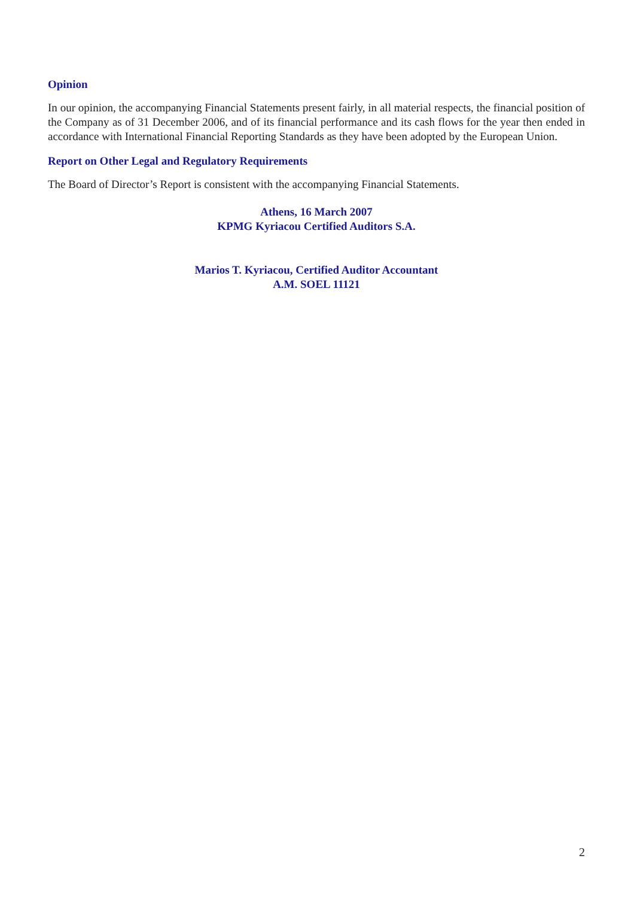Opinion
In our opinion, the accompanying Financial Statements present fairly, in all material respects, the financial position of the Company as of 31 December 2006, and of its financial performance and its cash flows for the year then ended in accordance with International Financial Reporting Standards as they have been adopted by the European Union.
Report on Other Legal and Regulatory Requirements
The Board of Director’s Report is consistent with the accompanying Financial Statements.
Athens, 16 March 2007
KPMG Kyriacou Certified Auditors S.A.
Marios T. Kyriacou, Certified Auditor Accountant
A.M. SOEL 11121
2